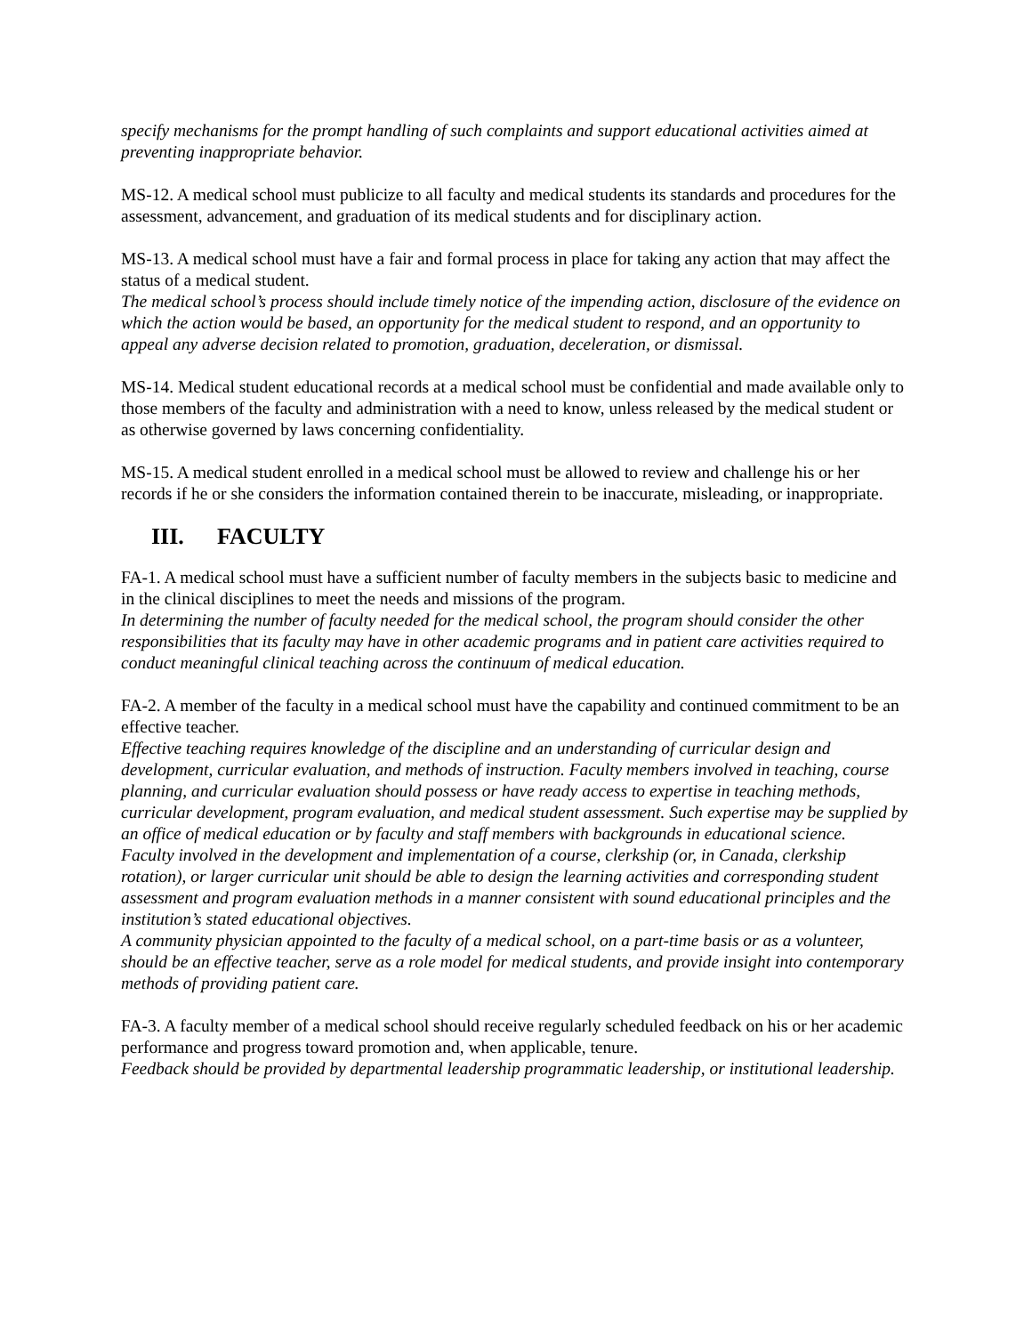specify mechanisms for the prompt handling of such complaints and support educational activities aimed at preventing inappropriate behavior.
MS-12. A medical school must publicize to all faculty and medical students its standards and procedures for the assessment, advancement, and graduation of its medical students and for disciplinary action.
MS-13. A medical school must have a fair and formal process in place for taking any action that may affect the status of a medical student.
The medical school’s process should include timely notice of the impending action, disclosure of the evidence on which the action would be based, an opportunity for the medical student to respond, and an opportunity to appeal any adverse decision related to promotion, graduation, deceleration, or dismissal.
MS-14. Medical student educational records at a medical school must be confidential and made available only to those members of the faculty and administration with a need to know, unless released by the medical student or as otherwise governed by laws concerning confidentiality.
MS-15. A medical student enrolled in a medical school must be allowed to review and challenge his or her records if he or she considers the information contained therein to be inaccurate, misleading, or inappropriate.
III. FACULTY
FA-1. A medical school must have a sufficient number of faculty members in the subjects basic to medicine and in the clinical disciplines to meet the needs and missions of the program.
In determining the number of faculty needed for the medical school, the program should consider the other responsibilities that its faculty may have in other academic programs and in patient care activities required to conduct meaningful clinical teaching across the continuum of medical education.
FA-2. A member of the faculty in a medical school must have the capability and continued commitment to be an effective teacher.
Effective teaching requires knowledge of the discipline and an understanding of curricular design and development, curricular evaluation, and methods of instruction. Faculty members involved in teaching, course planning, and curricular evaluation should possess or have ready access to expertise in teaching methods, curricular development, program evaluation, and medical student assessment. Such expertise may be supplied by an office of medical education or by faculty and staff members with backgrounds in educational science.
Faculty involved in the development and implementation of a course, clerkship (or, in Canada, clerkship rotation), or larger curricular unit should be able to design the learning activities and corresponding student assessment and program evaluation methods in a manner consistent with sound educational principles and the institution’s stated educational objectives.
A community physician appointed to the faculty of a medical school, on a part-time basis or as a volunteer, should be an effective teacher, serve as a role model for medical students, and provide insight into contemporary methods of providing patient care.
FA-3. A faculty member of a medical school should receive regularly scheduled feedback on his or her academic performance and progress toward promotion and, when applicable, tenure.
Feedback should be provided by departmental leadership programmatic leadership, or institutional leadership.